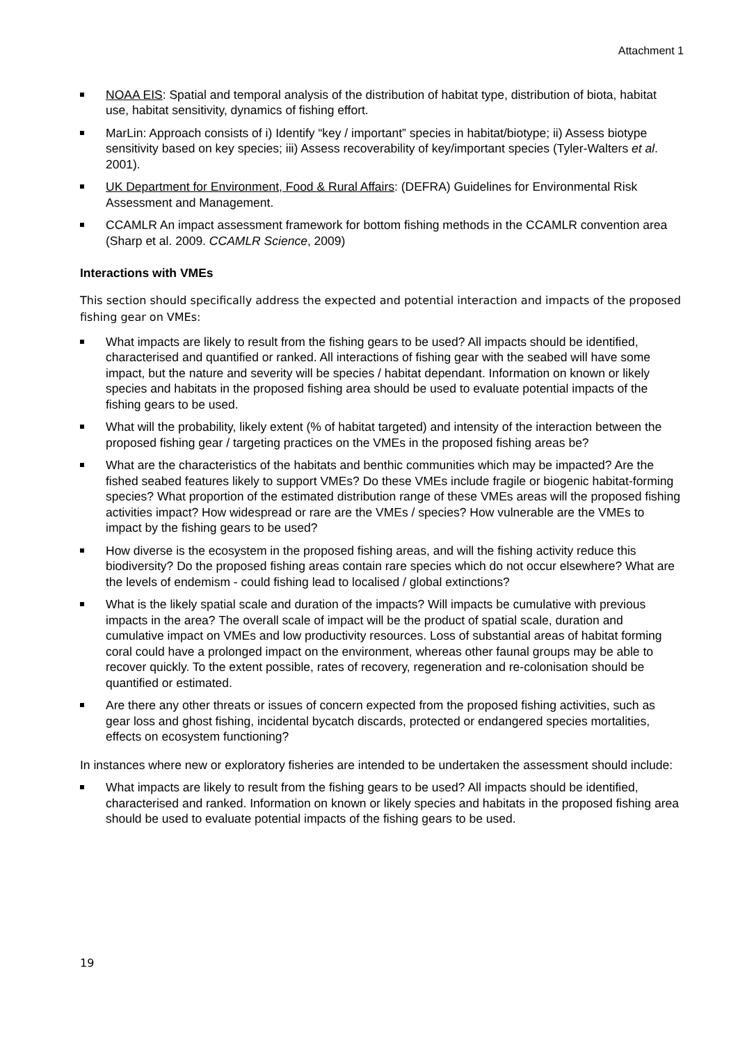Attachment 1
NOAA EIS: Spatial and temporal analysis of the distribution of habitat type, distribution of biota, habitat use, habitat sensitivity, dynamics of fishing effort.
MarLin: Approach consists of i) Identify “key / important” species in habitat/biotype; ii) Assess biotype sensitivity based on key species; iii) Assess recoverability of key/important species (Tyler-Walters et al. 2001).
UK Department for Environment, Food & Rural Affairs: (DEFRA) Guidelines for Environmental Risk Assessment and Management.
CCAMLR An impact assessment framework for bottom fishing methods in the CCAMLR convention area (Sharp et al. 2009. CCAMLR Science, 2009)
Interactions with VMEs
This section should specifically address the expected and potential interaction and impacts of the proposed fishing gear on VMEs:
What impacts are likely to result from the fishing gears to be used? All impacts should be identified, characterised and quantified or ranked. All interactions of fishing gear with the seabed will have some impact, but the nature and severity will be species / habitat dependant. Information on known or likely species and habitats in the proposed fishing area should be used to evaluate potential impacts of the fishing gears to be used.
What will the probability, likely extent (% of habitat targeted) and intensity of the interaction between the proposed fishing gear / targeting practices on the VMEs in the proposed fishing areas be?
What are the characteristics of the habitats and benthic communities which may be impacted? Are the fished seabed features likely to support VMEs? Do these VMEs include fragile or biogenic habitat-forming species? What proportion of the estimated distribution range of these VMEs areas will the proposed fishing activities impact? How widespread or rare are the VMEs / species? How vulnerable are the VMEs to impact by the fishing gears to be used?
How diverse is the ecosystem in the proposed fishing areas, and will the fishing activity reduce this biodiversity? Do the proposed fishing areas contain rare species which do not occur elsewhere? What are the levels of endemism - could fishing lead to localised / global extinctions?
What is the likely spatial scale and duration of the impacts? Will impacts be cumulative with previous impacts in the area? The overall scale of impact will be the product of spatial scale, duration and cumulative impact on VMEs and low productivity resources. Loss of substantial areas of habitat forming coral could have a prolonged impact on the environment, whereas other faunal groups may be able to recover quickly. To the extent possible, rates of recovery, regeneration and re-colonisation should be quantified or estimated.
Are there any other threats or issues of concern expected from the proposed fishing activities, such as gear loss and ghost fishing, incidental bycatch discards, protected or endangered species mortalities, effects on ecosystem functioning?
In instances where new or exploratory fisheries are intended to be undertaken the assessment should include:
What impacts are likely to result from the fishing gears to be used? All impacts should be identified, characterised and ranked. Information on known or likely species and habitats in the proposed fishing area should be used to evaluate potential impacts of the fishing gears to be used.
19